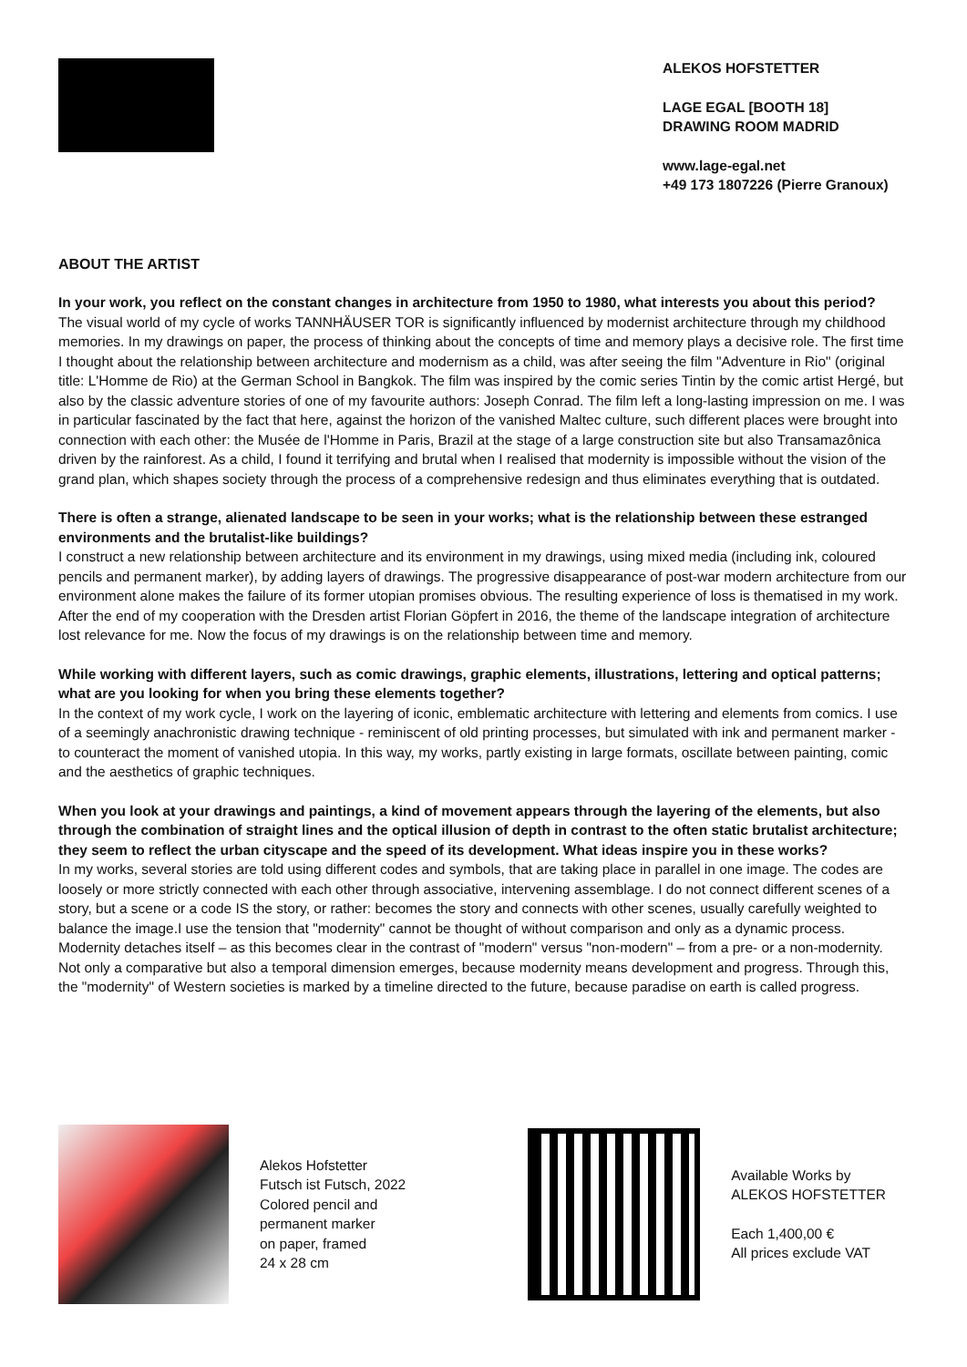ALEKOS HOFSTETTER
LAGE EGAL [BOOTH 18]
DRAWING ROOM MADRID
www.lage-egal.net
+49 173 1807226 (Pierre Granoux)
ABOUT THE ARTIST
In your work, you reflect on the constant changes in architecture from 1950 to 1980, what interests you about this period?
The visual world of my cycle of works TANNHÄUSER TOR is significantly influenced by modernist architecture through my childhood memories. In my drawings on paper, the process of thinking about the concepts of time and memory plays a decisive role. The first time I thought about the relationship between architecture and modernism as a child, was after seeing the film "Adventure in Rio" (original title: L'Homme de Rio) at the German School in Bangkok. The film was inspired by the comic series Tintin by the comic artist Hergé, but also by the classic adventure stories of one of my favourite authors: Joseph Conrad. The film left a long-lasting impression on me. I was in particular fascinated by the fact that here, against the horizon of the vanished Maltec culture, such different places were brought into connection with each other: the Musée de l'Homme in Paris, Brazil at the stage of a large construction site but also Transamazônica driven by the rainforest. As a child, I found it terrifying and brutal when I realised that modernity is impossible without the vision of the grand plan, which shapes society through the process of a comprehensive redesign and thus eliminates everything that is outdated.
There is often a strange, alienated landscape to be seen in your works; what is the relationship between these estranged environments and the brutalist-like buildings?
I construct a new relationship between architecture and its environment in my drawings, using mixed media (including ink, coloured pencils and permanent marker), by adding layers of drawings. The progressive disappearance of post-war modern architecture from our environment alone makes the failure of its former utopian promises obvious. The resulting experience of loss is thematised in my work. After the end of my cooperation with the Dresden artist Florian Göpfert in 2016, the theme of the landscape integration of architecture lost relevance for me. Now the focus of my drawings is on the relationship between time and memory.
While working with different layers, such as comic drawings, graphic elements, illustrations, lettering and optical patterns; what are you looking for when you bring these elements together?
In the context of my work cycle, I work on the layering of iconic, emblematic architecture with lettering and elements from comics. I use of a seemingly anachronistic drawing technique - reminiscent of old printing processes, but simulated with ink and permanent marker - to counteract the moment of vanished utopia. In this way, my works, partly existing in large formats, oscillate between painting, comic and the aesthetics of graphic techniques.
When you look at your drawings and paintings, a kind of movement appears through the layering of the elements, but also through the combination of straight lines and the optical illusion of depth in contrast to the often static brutalist architecture; they seem to reflect the urban cityscape and the speed of its development. What ideas inspire you in these works?
In my works, several stories are told using different codes and symbols, that are taking place in parallel in one image. The codes are loosely or more strictly connected with each other through associative, intervening assemblage. I do not connect different scenes of a story, but a scene or a code IS the story, or rather: becomes the story and connects with other scenes, usually carefully weighted to balance the image.I use the tension that "modernity" cannot be thought of without comparison and only as a dynamic process. Modernity detaches itself – as this becomes clear in the contrast of "modern" versus "non-modern" – from a pre- or a non-modernity. Not only a comparative but also a temporal dimension emerges, because modernity means development and progress. Through this, the "modernity" of Western societies is marked by a timeline directed to the future, because paradise on earth is called progress.
Alekos Hofstetter
Futsch ist Futsch, 2022
Colored pencil and
permanent marker
on paper, framed
24 x 28 cm
Available Works by
ALEKOS HOFSTETTER
Each 1,400,00 €
All prices exclude VAT